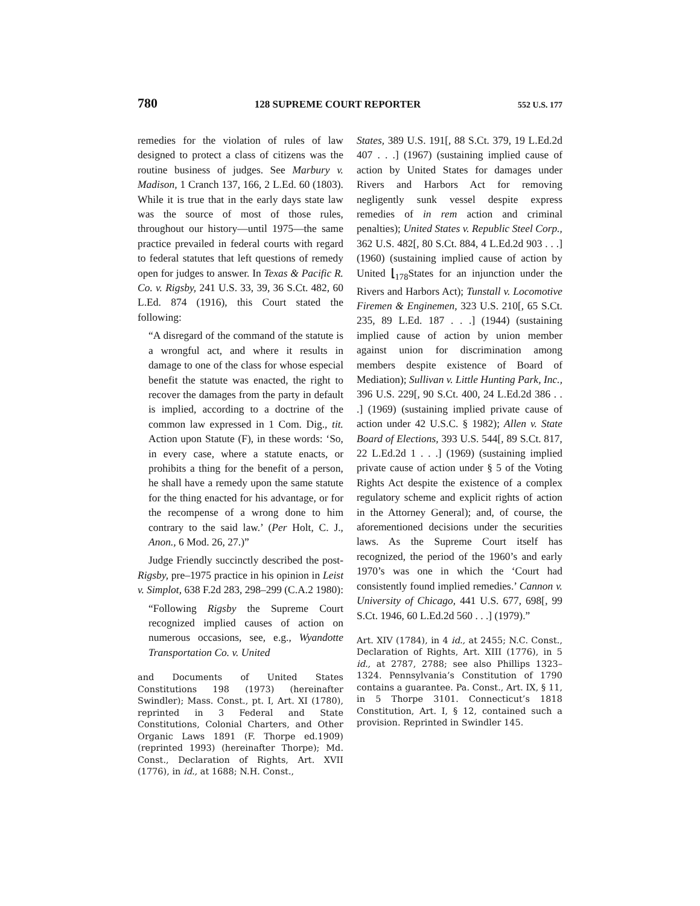780 128 SUPREME COURT REPORTER 552 U.S. 177
remedies for the violation of rules of law designed to protect a class of citizens was the routine business of judges. See Marbury v. Madison, 1 Cranch 137, 166, 2 L.Ed. 60 (1803). While it is true that in the early days state law was the source of most of those rules, throughout our history—until 1975—the same practice prevailed in federal courts with regard to federal statutes that left questions of remedy open for judges to answer. In Texas & Pacific R. Co. v. Rigsby, 241 U.S. 33, 39, 36 S.Ct. 482, 60 L.Ed. 874 (1916), this Court stated the following:
“A disregard of the command of the statute is a wrongful act, and where it results in damage to one of the class for whose especial benefit the statute was enacted, the right to recover the damages from the party in default is implied, according to a doctrine of the common law expressed in 1 Com. Dig., tit. Action upon Statute (F), in these words: ‘So, in every case, where a statute enacts, or prohibits a thing for the benefit of a person, he shall have a remedy upon the same statute for the thing enacted for his advantage, or for the recompense of a wrong done to him contrary to the said law.’ (Per Holt, C. J., Anon., 6 Mod. 26, 27.)”
Judge Friendly succinctly described the post-Rigsby, pre–1975 practice in his opinion in Leist v. Simplot, 638 F.2d 283, 298–299 (C.A.2 1980):
“Following Rigsby the Supreme Court recognized implied causes of action on numerous occasions, see, e.g., Wyandotte Transportation Co. v. United
and Documents of United States Constitutions 198 (1973) (hereinafter Swindler); Mass. Const., pt. I, Art. XI (1780), reprinted in 3 Federal and State Constitutions, Colonial Charters, and Other Organic Laws 1891 (F. Thorpe ed.1909) (reprinted 1993) (hereinafter Thorpe); Md. Const., Declaration of Rights, Art. XVII (1776), in id., at 1688; N.H. Const.,
States, 389 U.S. 191[, 88 S.Ct. 379, 19 L.Ed.2d 407 . . .] (1967) (sustaining implied cause of action by United States for damages under Rivers and Harbors Act for removing negligently sunk vessel despite express remedies of in rem action and criminal penalties); United States v. Republic Steel Corp., 362 U.S. 482[, 80 S.Ct. 884, 4 L.Ed.2d 903 . . .] (1960) (sustaining implied cause of action by United ⌊<sub>178</sub>States for an injunction under the Rivers and Harbors Act); Tunstall v. Locomotive Firemen & Enginemen, 323 U.S. 210[, 65 S.Ct. 235, 89 L.Ed. 187 . . .] (1944) (sustaining implied cause of action by union member against union for discrimination among members despite existence of Board of Mediation); Sullivan v. Little Hunting Park, Inc., 396 U.S. 229[, 90 S.Ct. 400, 24 L.Ed.2d 386 . . .] (1969) (sustaining implied private cause of action under 42 U.S.C. § 1982); Allen v. State Board of Elections, 393 U.S. 544[, 89 S.Ct. 817, 22 L.Ed.2d 1 . . .] (1969) (sustaining implied private cause of action under § 5 of the Voting Rights Act despite the existence of a complex regulatory scheme and explicit rights of action in the Attorney General); and, of course, the aforementioned decisions under the securities laws. As the Supreme Court itself has recognized, the period of the 1960’s and early 1970’s was one in which the ‘Court had consistently found implied remedies.’ Cannon v. University of Chicago, 441 U.S. 677, 698[, 99 S.Ct. 1946, 60 L.Ed.2d 560 . . .] (1979).”
Art. XIV (1784), in 4 id., at 2455; N.C. Const., Declaration of Rights, Art. XIII (1776), in 5 id., at 2787, 2788; see also Phillips 1323–1324. Pennsylvania’s Constitution of 1790 contains a guarantee. Pa. Const., Art. IX, § 11, in 5 Thorpe 3101. Connecticut’s 1818 Constitution, Art. I, § 12, contained such a provision. Reprinted in Swindler 145.